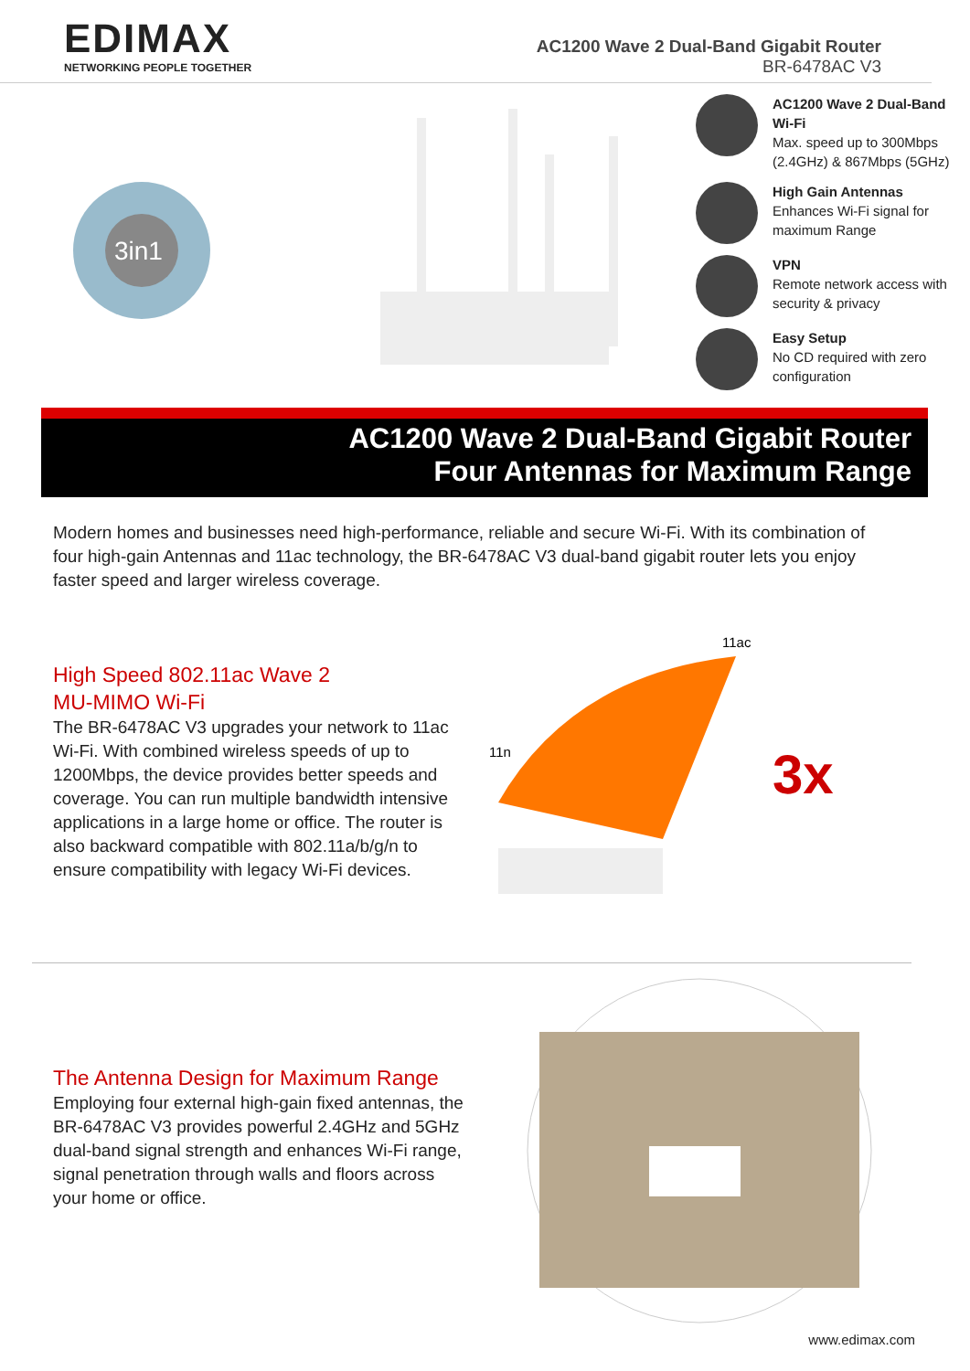EDIMAX
NETWORKING PEOPLE TOGETHER
AC1200 Wave 2 Dual-Band Gigabit Router
BR-6478AC V3
3in1
AC1200 Wave 2 Dual-Band Wi-Fi
Max. speed up to 300Mbps (2.4GHz) & 867Mbps (5GHz)
High Gain Antennas
Enhances Wi-Fi signal for maximum Range
VPN
Remote network access with security & privacy
Easy Setup
No CD required with zero configuration
AC1200 Wave 2 Dual-Band Gigabit Router
Four Antennas for Maximum Range
Modern homes and businesses need high-performance, reliable and secure Wi-Fi. With its combination of four high-gain Antennas and 11ac technology, the BR-6478AC V3 dual-band gigabit router lets you enjoy faster speed and larger wireless coverage.
High Speed 802.11ac Wave 2
MU-MIMO Wi-Fi
The BR-6478AC V3 upgrades your network to 11ac Wi-Fi. With combined wireless speeds of up to 1200Mbps, the device provides better speeds and coverage. You can run multiple bandwidth intensive applications in a large home or office. The router is also backward compatible with 802.11a/b/g/n to ensure compatibility with legacy Wi-Fi devices.
11ac
11n
3x
The Antenna Design for Maximum Range
Employing four external high-gain fixed antennas, the BR-6478AC V3 provides powerful 2.4GHz and 5GHz dual-band signal strength and enhances Wi-Fi range, signal penetration through walls and floors across your home or office.
www.edimax.com